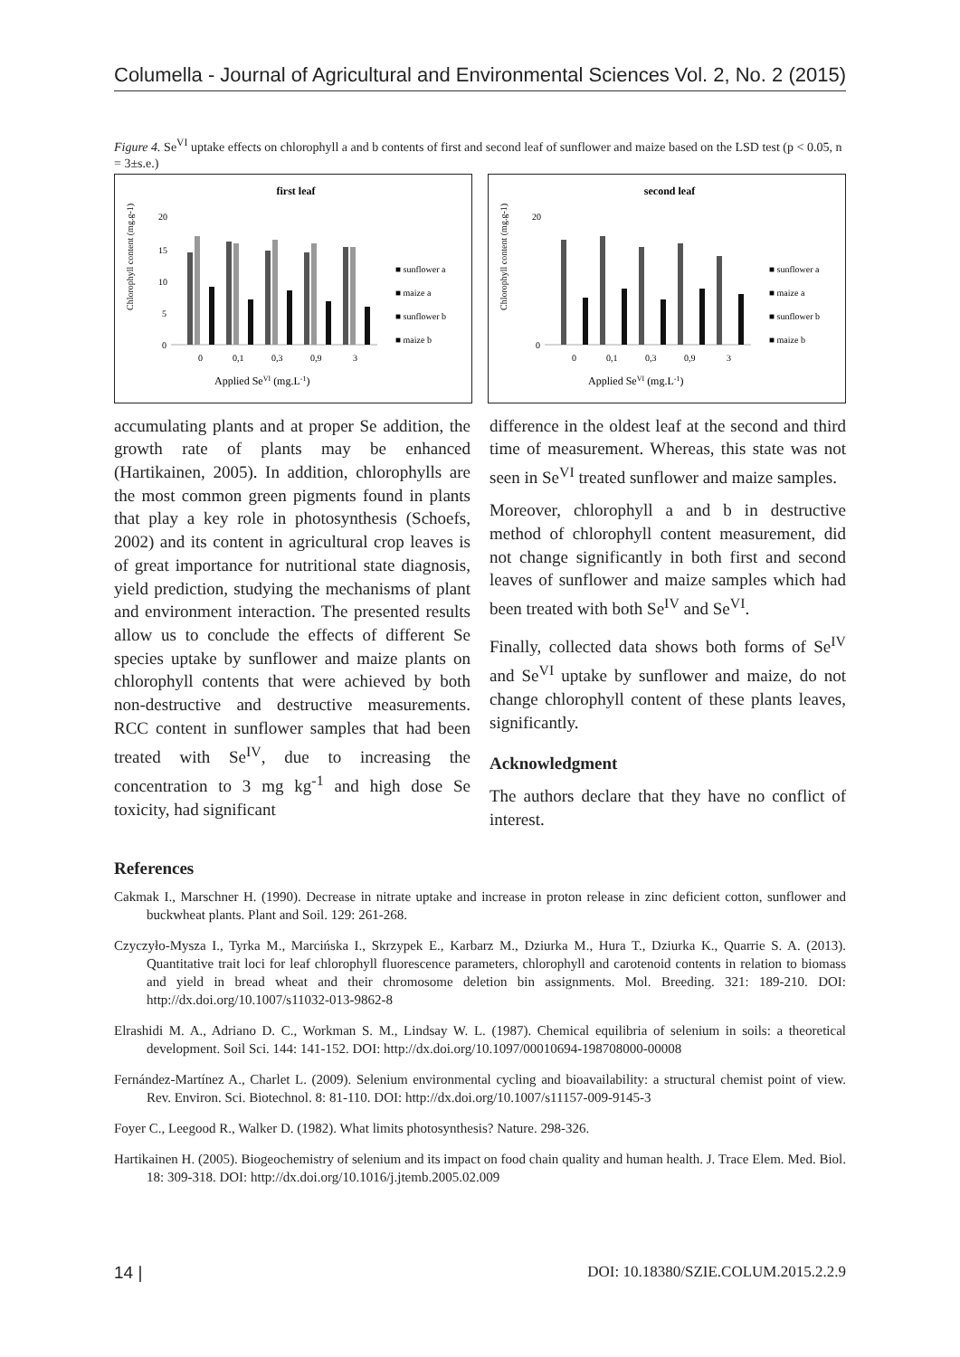Columella - Journal of Agricultural and Environmental Sciences Vol. 2, No. 2 (2015)
Figure 4. Se<sup>VI</sup> uptake effects on chlorophyll a and b contents of first and second leaf of sunflower and maize based on the LSD test (p < 0.05, n = 3±s.e.)
first leaf
20
15
10
5
0
0
0,1
0,3
0,9
3
Applied SeVI (mg.L-1)
Chlorophyll content (mg.g-1)
■ sunflower a
■ maize a
■ sunflower b
■ maize b
second leaf
0
20
0
0,1
0,3
0,9
3
Applied SeVI (mg.L-1)
Chlorophyll content (mg.g-1)
■ sunflower a
■ maize a
■ sunflower b
■ maize b
accumulating plants and at proper Se addition, the growth rate of plants may be enhanced (Hartikainen, 2005). In addition, chlorophylls are the most common green pigments found in plants that play a key role in photosynthesis (Schoefs, 2002) and its content in agricultural crop leaves is of great importance for nutritional state diagnosis, yield prediction, studying the mechanisms of plant and environment interaction. The presented results allow us to conclude the effects of different Se species uptake by sunflower and maize plants on chlorophyll contents that were achieved by both non-destructive and destructive measurements. RCC content in sunflower samples that had been treated with Se<sup>IV</sup>, due to increasing the concentration to 3 mg kg<sup>-1</sup> and high dose Se toxicity, had significant
difference in the oldest leaf at the second and third time of measurement. Whereas, this state was not seen in Se<sup>VI</sup> treated sunflower and maize samples.
Moreover, chlorophyll a and b in destructive method of chlorophyll content measurement, did not change significantly in both first and second leaves of sunflower and maize samples which had been treated with both Se<sup>IV</sup> and Se<sup>VI</sup>.
Finally, collected data shows both forms of Se<sup>IV</sup> and Se<sup>VI</sup> uptake by sunflower and maize, do not change chlorophyll content of these plants leaves, significantly.
Acknowledgment
The authors declare that they have no conflict of interest.
References
Cakmak I., Marschner H. (1990). Decrease in nitrate uptake and increase in proton release in zinc deficient cotton, sunflower and buckwheat plants. Plant and Soil. 129: 261-268.
Czyczyło-Mysza I., Tyrka M., Marcińska I., Skrzypek E., Karbarz M., Dziurka M., Hura T., Dziurka K., Quarrie S. A. (2013). Quantitative trait loci for leaf chlorophyll fluorescence parameters, chlorophyll and carotenoid contents in relation to biomass and yield in bread wheat and their chromosome deletion bin assignments. Mol. Breeding. 321: 189-210. DOI: http://dx.doi.org/10.1007/s11032-013-9862-8
Elrashidi M. A., Adriano D. C., Workman S. M., Lindsay W. L. (1987). Chemical equilibria of selenium in soils: a theoretical development. Soil Sci. 144: 141-152. DOI: http://dx.doi.org/10.1097/00010694-198708000-00008
Fernández-Martínez A., Charlet L. (2009). Selenium environmental cycling and bioavailability: a structural chemist point of view. Rev. Environ. Sci. Biotechnol. 8: 81-110. DOI: http://dx.doi.org/10.1007/s11157-009-9145-3
Foyer C., Leegood R., Walker D. (1982). What limits photosynthesis? Nature. 298-326.
Hartikainen H. (2005). Biogeochemistry of selenium and its impact on food chain quality and human health. J. Trace Elem. Med. Biol. 18: 309-318. DOI: http://dx.doi.org/10.1016/j.jtemb.2005.02.009
14 | DOI: 10.18380/SZIE.COLUM.2015.2.2.9